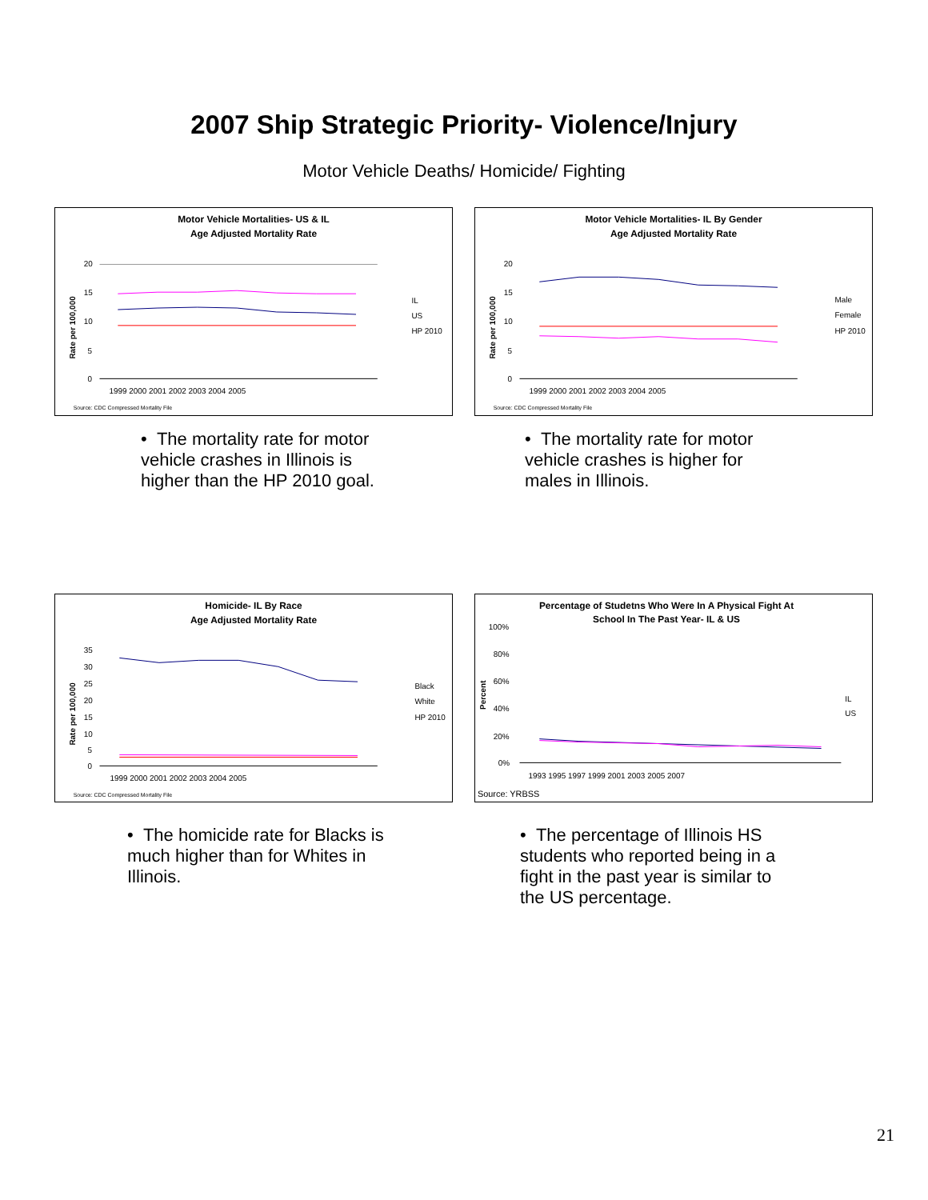2007 Ship Strategic Priority- Violence/Injury
Motor Vehicle Deaths/ Homicide/ Fighting
Motor Vehicle Mortalities- US & IL
Age Adjusted Mortality Rate
Rate per 100,000
20
15
10
5
0
1999 2000 2001 2002 2003 2004 2005
IL
US
HP 2010
Source: CDC Compressed Mortality File
Motor Vehicle Mortalities- IL By Gender
Age Adjusted Mortality Rate
Rate per 100,000
20
15
10
5
0
1999 2000 2001 2002 2003 2004 2005
Male
Female
HP 2010
Source: CDC Compressed Mortality File
• The mortality rate for motor vehicle crashes in Illinois is higher than the HP 2010 goal.
• The mortality rate for motor vehicle crashes is higher for males in Illinois.
Homicide- IL By Race
Age Adjusted Mortality Rate
Rate per 100,000
35
30
25
20
15
10
5
0
1999 2000 2001 2002 2003 2004 2005
Black
White
HP 2010
Source: CDC Compressed Mortality File
Percentage of Studetns Who Were In A Physical Fight At
School In The Past Year- IL & US
Percent
100%
80%
60%
40%
20%
0%
1993 1995 1997 1999 2001 2003 2005 2007
IL
US
Source: YRBSS
• The homicide rate for Blacks is much higher than for Whites in Illinois.
• The percentage of Illinois HS students who reported being in a fight in the past year is similar to the US percentage.
21